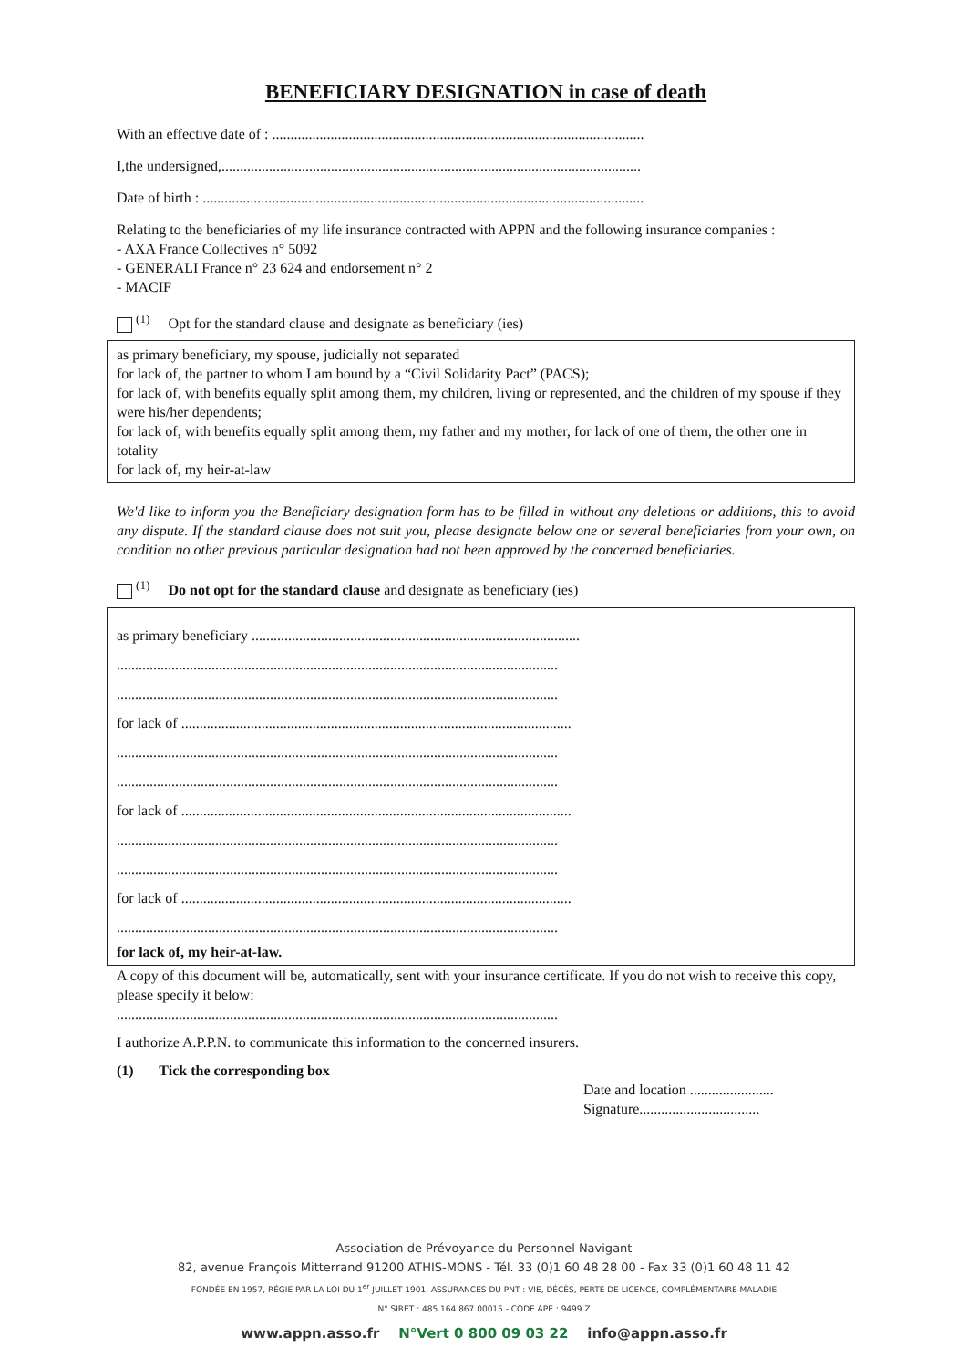BENEFICIARY DESIGNATION in case of death
With an effective date of : ......................................................................................................
I,the undersigned,...................................................................................................................
Date of birth : .........................................................................................................................
Relating to the beneficiaries of my life insurance contracted with APPN and the following insurance companies :
- AXA France Collectives n° 5092
- GENERALI France n° 23 624 and endorsement n° 2
- MACIF
<sup>(1)</sup> Opt for the standard clause and designate as beneficiary (ies)
as primary beneficiary, my spouse, judicially not separated
for lack of, the partner to whom I am bound by a “Civil Solidarity Pact” (PACS);
for lack of, with benefits equally split among them, my children, living or represented, and the children of my spouse if they were his/her dependents;
for lack of, with benefits equally split among them, my father and my mother, for lack of one of them, the other one in totality
for lack of, my heir-at-law
We'd like to inform you the Beneficiary designation form has to be filled in without any deletions or additions, this to avoid any dispute. If the standard clause does not suit you, please designate below one or several beneficiaries from your own, on condition no other previous particular designation had not been approved by the concerned beneficiaries.
<sup>(1)</sup> Do not opt for the standard clause and designate as beneficiary (ies)
as primary beneficiary ..........................................................................................
.........................................................................................................................
.........................................................................................................................
for lack of ...........................................................................................................
.........................................................................................................................
.........................................................................................................................
for lack of ...........................................................................................................
.........................................................................................................................
.........................................................................................................................
for lack of ...........................................................................................................
.........................................................................................................................
for lack of, my heir-at-law.
A copy of this document will be, automatically, sent with your insurance certificate. If you do not wish to receive this copy, please specify it below:
.........................................................................................................................
I authorize A.P.P.N. to communicate this information to the concerned insurers.
(1) Tick the corresponding box
Date and location .......................
Signature.................................
Association de Prévoyance du Personnel Navigant
82, avenue François Mitterrand 91200 ATHIS-MONS - Tél. 33 (0)1 60 48 28 00 - Fax 33 (0)1 60 48 11 42
FONDÉE EN 1957, RÉGIE PAR LA LOI DU 1<sup>er</sup> JUILLET 1901. ASSURANCES DU PNT : VIE, DÉCÈS, PERTE DE LICENCE, COMPLÉMENTAIRE MALADIE
N° SIRET : 485 164 867 00015 - CODE APE : 9499 Z
www.appn.asso.fr N°Vert 0 800 09 03 22 info@appn.asso.fr